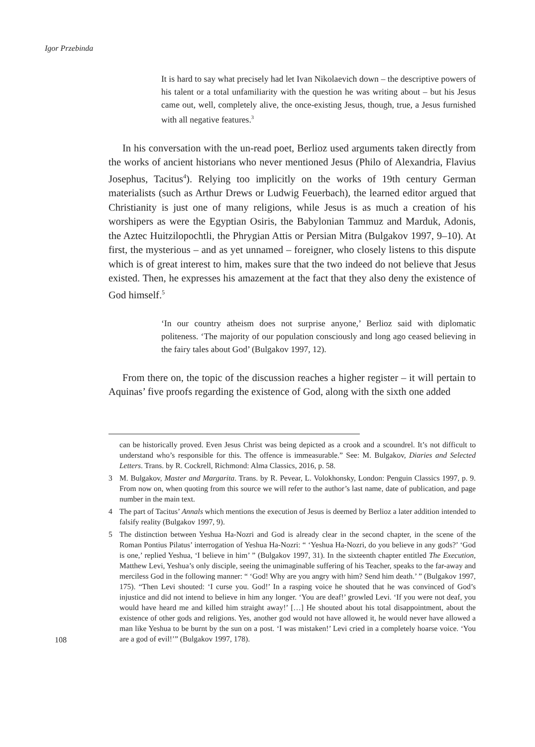Igor Przebinda
It is hard to say what precisely had let Ivan Nikolaevich down – the descriptive powers of his talent or a total unfamiliarity with the question he was writing about – but his Jesus came out, well, completely alive, the once-existing Jesus, though, true, a Jesus furnished with all negative features.<sup>3</sup>
In his conversation with the un-read poet, Berlioz used arguments taken directly from the works of ancient historians who never mentioned Jesus (Philo of Alexandria, Flavius Josephus, Tacitus<sup>4</sup>). Relying too implicitly on the works of 19th century German materialists (such as Arthur Drews or Ludwig Feuerbach), the learned editor argued that Christianity is just one of many religions, while Jesus is as much a creation of his worshipers as were the Egyptian Osiris, the Babylonian Tammuz and Marduk, Adonis, the Aztec Huitzilopochtli, the Phrygian Attis or Persian Mitra (Bulgakov 1997, 9–10). At first, the mysterious – and as yet unnamed – foreigner, who closely listens to this dispute which is of great interest to him, makes sure that the two indeed do not believe that Jesus existed. Then, he expresses his amazement at the fact that they also deny the existence of God himself.<sup>5</sup>
‘In our country atheism does not surprise anyone,’ Berlioz said with diplomatic politeness. ‘The majority of our population consciously and long ago ceased believing in the fairy tales about God’ (Bulgakov 1997, 12).
From there on, the topic of the discussion reaches a higher register – it will pertain to Aquinas’ five proofs regarding the existence of God, along with the sixth one added
can be historically proved. Even Jesus Christ was being depicted as a crook and a scoundrel. It’s not difficult to understand who’s responsible for this. The offence is immeasurable.” See: M. Bulgakov, Diaries and Selected Letters. Trans. by R. Cockrell, Richmond: Alma Classics, 2016, p. 58.
3 M. Bulgakov, Master and Margarita. Trans. by R. Pevear, L. Volokhonsky, London: Penguin Classics 1997, p. 9. From now on, when quoting from this source we will refer to the author’s last name, date of publication, and page number in the main text.
4 The part of Tacitus’ Annals which mentions the execution of Jesus is deemed by Berlioz a later addition intended to falsify reality (Bulgakov 1997, 9).
5 The distinction between Yeshua Ha-Nozri and God is already clear in the second chapter, in the scene of the Roman Pontius Pilatus’ interrogation of Yeshua Ha-Nozri: “ ‘Yeshua Ha-Nozri, do you believe in any gods?’ ‘God is one,’ replied Yeshua, ‘I believe in him’ ” (Bulgakov 1997, 31). In the sixteenth chapter entitled The Execution, Matthew Levi, Yeshua’s only disciple, seeing the unimaginable suffering of his Teacher, speaks to the far-away and merciless God in the following manner: “ ‘God! Why are you angry with him? Send him death.’ ” (Bulgakov 1997, 175). “Then Levi shouted: ‘I curse you. God!’ In a rasping voice he shouted that he was convinced of God’s injustice and did not intend to believe in him any longer. ‘You are deaf!’ growled Levi. ‘If you were not deaf, you would have heard me and killed him straight away!’ […] He shouted about his total disappointment, about the existence of other gods and religions. Yes, another god would not have allowed it, he would never have allowed a man like Yeshua to be burnt by the sun on a post. ‘I was mistaken!’ Levi cried in a completely hoarse voice. ‘You are a god of evil!’” (Bulgakov 1997, 178).
108